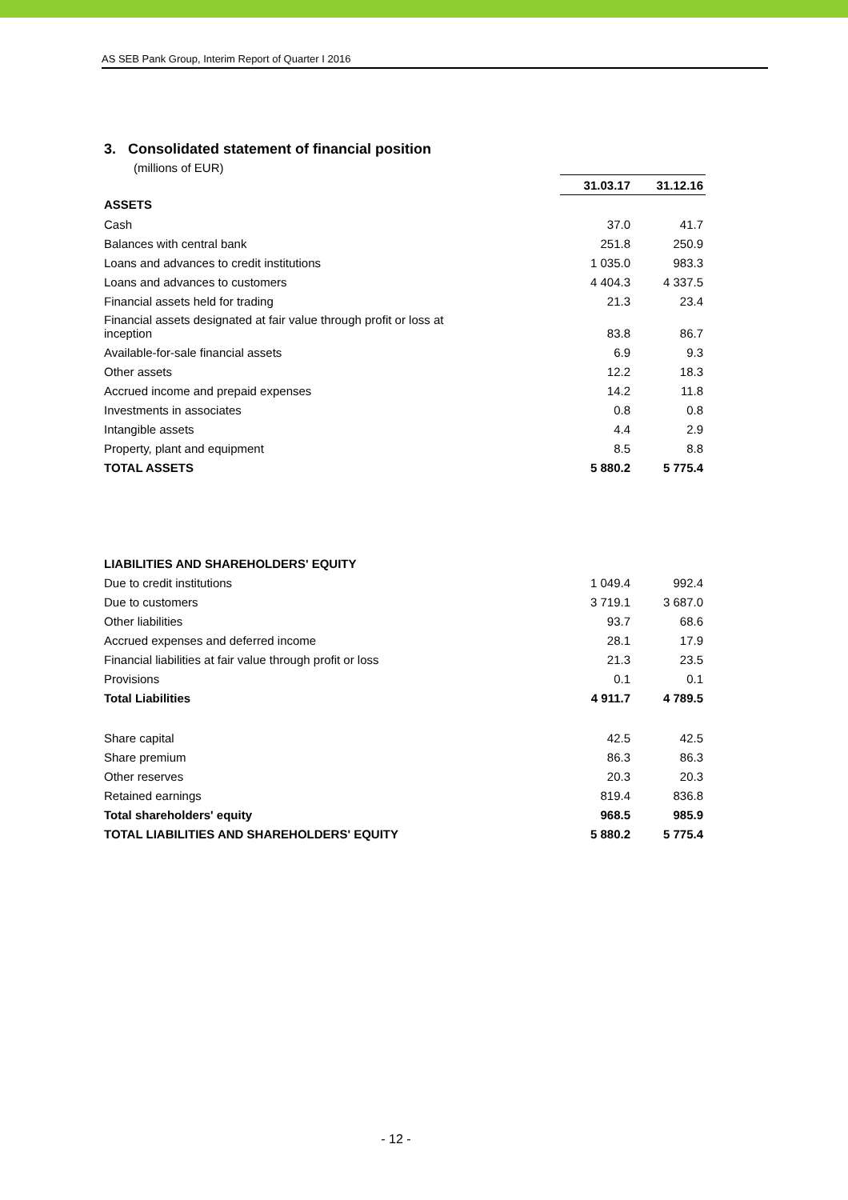AS SEB Pank Group, Interim Report of Quarter I 2016
3. Consolidated statement of financial position
(millions of EUR)
| | 31.03.17 | 31.12.16 |
| --- | --- | --- |
| ASSETS | | |
| Cash | 37.0 | 41.7 |
| Balances with central bank | 251.8 | 250.9 |
| Loans and advances to credit institutions | 1 035.0 | 983.3 |
| Loans and advances to customers | 4 404.3 | 4 337.5 |
| Financial assets held for trading | 21.3 | 23.4 |
| Financial assets designated at fair value through profit or loss at inception | 83.8 | 86.7 |
| Available-for-sale financial assets | 6.9 | 9.3 |
| Other assets | 12.2 | 18.3 |
| Accrued income and prepaid expenses | 14.2 | 11.8 |
| Investments in associates | 0.8 | 0.8 |
| Intangible assets | 4.4 | 2.9 |
| Property, plant and equipment | 8.5 | 8.8 |
| TOTAL ASSETS | 5 880.2 | 5 775.4 |
| LIABILITIES AND SHAREHOLDERS' EQUITY | | |
| Due to credit institutions | 1 049.4 | 992.4 |
| Due to customers | 3 719.1 | 3 687.0 |
| Other liabilities | 93.7 | 68.6 |
| Accrued expenses and deferred income | 28.1 | 17.9 |
| Financial liabilities at fair value through profit or loss | 21.3 | 23.5 |
| Provisions | 0.1 | 0.1 |
| Total Liabilities | 4 911.7 | 4 789.5 |
| Share capital | 42.5 | 42.5 |
| Share premium | 86.3 | 86.3 |
| Other reserves | 20.3 | 20.3 |
| Retained earnings | 819.4 | 836.8 |
| Total shareholders' equity | 968.5 | 985.9 |
| TOTAL LIABILITIES AND SHAREHOLDERS' EQUITY | 5 880.2 | 5 775.4 |
- 12 -